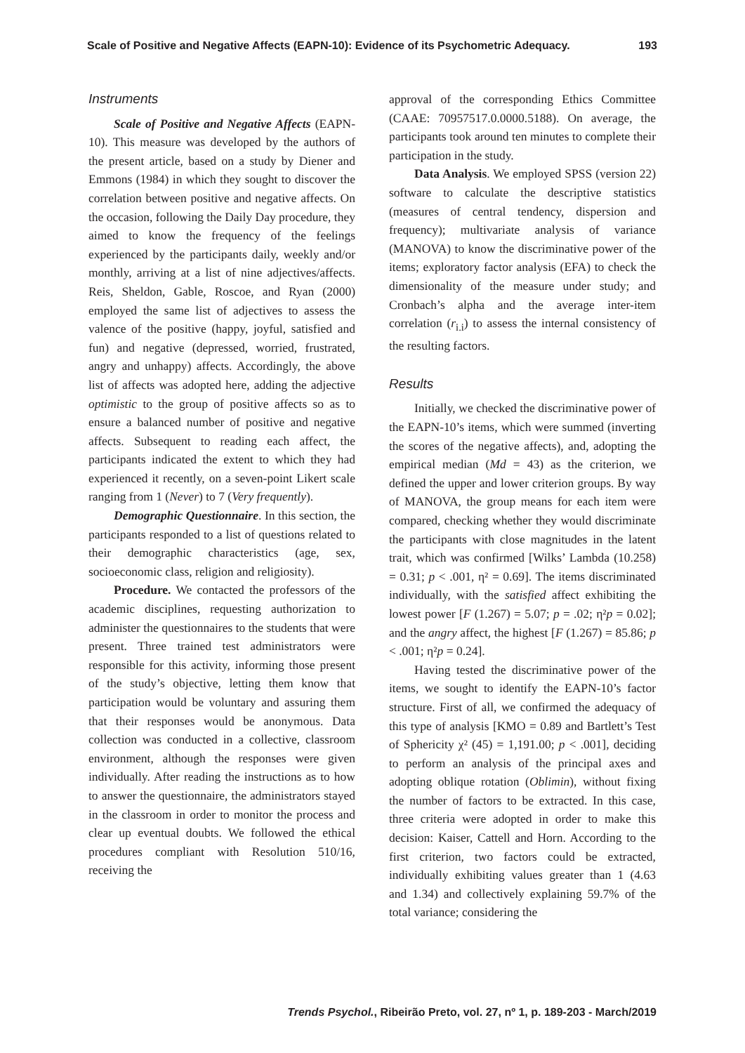Scale of Positive and Negative Affects (EAPN-10): Evidence of its Psychometric Adequacy. 193
Instruments
Scale of Positive and Negative Affects (EAPN-10). This measure was developed by the authors of the present article, based on a study by Diener and Emmons (1984) in which they sought to discover the correlation between positive and negative affects. On the occasion, following the Daily Day procedure, they aimed to know the frequency of the feelings experienced by the participants daily, weekly and/or monthly, arriving at a list of nine adjectives/affects. Reis, Sheldon, Gable, Roscoe, and Ryan (2000) employed the same list of adjectives to assess the valence of the positive (happy, joyful, satisfied and fun) and negative (depressed, worried, frustrated, angry and unhappy) affects. Accordingly, the above list of affects was adopted here, adding the adjective optimistic to the group of positive affects so as to ensure a balanced number of positive and negative affects. Subsequent to reading each affect, the participants indicated the extent to which they had experienced it recently, on a seven-point Likert scale ranging from 1 (Never) to 7 (Very frequently).
Demographic Questionnaire. In this section, the participants responded to a list of questions related to their demographic characteristics (age, sex, socioeconomic class, religion and religiosity).
Procedure. We contacted the professors of the academic disciplines, requesting authorization to administer the questionnaires to the students that were present. Three trained test administrators were responsible for this activity, informing those present of the study’s objective, letting them know that participation would be voluntary and assuring them that their responses would be anonymous. Data collection was conducted in a collective, classroom environment, although the responses were given individually. After reading the instructions as to how to answer the questionnaire, the administrators stayed in the classroom in order to monitor the process and clear up eventual doubts. We followed the ethical procedures compliant with Resolution 510/16, receiving the
approval of the corresponding Ethics Committee (CAAE: 70957517.0.0000.5188). On average, the participants took around ten minutes to complete their participation in the study.
Data Analysis. We employed SPSS (version 22) software to calculate the descriptive statistics (measures of central tendency, dispersion and frequency); multivariate analysis of variance (MANOVA) to know the discriminative power of the items; exploratory factor analysis (EFA) to check the dimensionality of the measure under study; and Cronbach’s alpha and the average inter-item correlation (r<sub>i.i</sub>) to assess the internal consistency of the resulting factors.
Results
Initially, we checked the discriminative power of the EAPN-10’s items, which were summed (inverting the scores of the negative affects), and, adopting the empirical median (Md = 43) as the criterion, we defined the upper and lower criterion groups. By way of MANOVA, the group means for each item were compared, checking whether they would discriminate the participants with close magnitudes in the latent trait, which was confirmed [Wilks’ Lambda (10.258) = 0.31; p < .001, η² = 0.69]. The items discriminated individually, with the satisfied affect exhibiting the lowest power [F (1.267) = 5.07; p = .02; η²p = 0.02]; and the angry affect, the highest [F (1.267) = 85.86; p < .001; η²p = 0.24].
Having tested the discriminative power of the items, we sought to identify the EAPN-10’s factor structure. First of all, we confirmed the adequacy of this type of analysis [KMO = 0.89 and Bartlett’s Test of Sphericity χ² (45) = 1,191.00; p < .001], deciding to perform an analysis of the principal axes and adopting oblique rotation (Oblimin), without fixing the number of factors to be extracted. In this case, three criteria were adopted in order to make this decision: Kaiser, Cattell and Horn. According to the first criterion, two factors could be extracted, individually exhibiting values greater than 1 (4.63 and 1.34) and collectively explaining 59.7% of the total variance; considering the
Trends Psychol., Ribeirão Preto, vol. 27, nº 1, p. 189-203 - March/2019